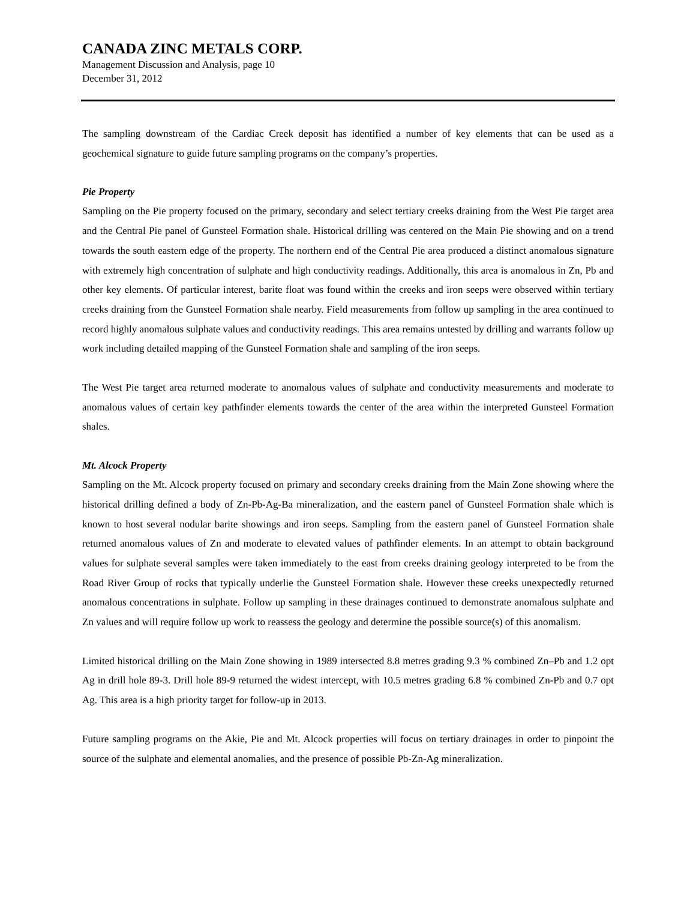CANADA ZINC METALS CORP.
Management Discussion and Analysis, page 10
December 31, 2012
The sampling downstream of the Cardiac Creek deposit has identified a number of key elements that can be used as a geochemical signature to guide future sampling programs on the company’s properties.
Pie Property
Sampling on the Pie property focused on the primary, secondary and select tertiary creeks draining from the West Pie target area and the Central Pie panel of Gunsteel Formation shale. Historical drilling was centered on the Main Pie showing and on a trend towards the south eastern edge of the property. The northern end of the Central Pie area produced a distinct anomalous signature with extremely high concentration of sulphate and high conductivity readings. Additionally, this area is anomalous in Zn, Pb and other key elements. Of particular interest, barite float was found within the creeks and iron seeps were observed within tertiary creeks draining from the Gunsteel Formation shale nearby. Field measurements from follow up sampling in the area continued to record highly anomalous sulphate values and conductivity readings. This area remains untested by drilling and warrants follow up work including detailed mapping of the Gunsteel Formation shale and sampling of the iron seeps.
The West Pie target area returned moderate to anomalous values of sulphate and conductivity measurements and moderate to anomalous values of certain key pathfinder elements towards the center of the area within the interpreted Gunsteel Formation shales.
Mt. Alcock Property
Sampling on the Mt. Alcock property focused on primary and secondary creeks draining from the Main Zone showing where the historical drilling defined a body of Zn-Pb-Ag-Ba mineralization, and the eastern panel of Gunsteel Formation shale which is known to host several nodular barite showings and iron seeps. Sampling from the eastern panel of Gunsteel Formation shale returned anomalous values of Zn and moderate to elevated values of pathfinder elements. In an attempt to obtain background values for sulphate several samples were taken immediately to the east from creeks draining geology interpreted to be from the Road River Group of rocks that typically underlie the Gunsteel Formation shale. However these creeks unexpectedly returned anomalous concentrations in sulphate. Follow up sampling in these drainages continued to demonstrate anomalous sulphate and Zn values and will require follow up work to reassess the geology and determine the possible source(s) of this anomalism.
Limited historical drilling on the Main Zone showing in 1989 intersected 8.8 metres grading 9.3 % combined Zn–Pb and 1.2 opt Ag in drill hole 89-3. Drill hole 89-9 returned the widest intercept, with 10.5 metres grading 6.8 % combined Zn-Pb and 0.7 opt Ag. This area is a high priority target for follow-up in 2013.
Future sampling programs on the Akie, Pie and Mt. Alcock properties will focus on tertiary drainages in order to pinpoint the source of the sulphate and elemental anomalies, and the presence of possible Pb-Zn-Ag mineralization.